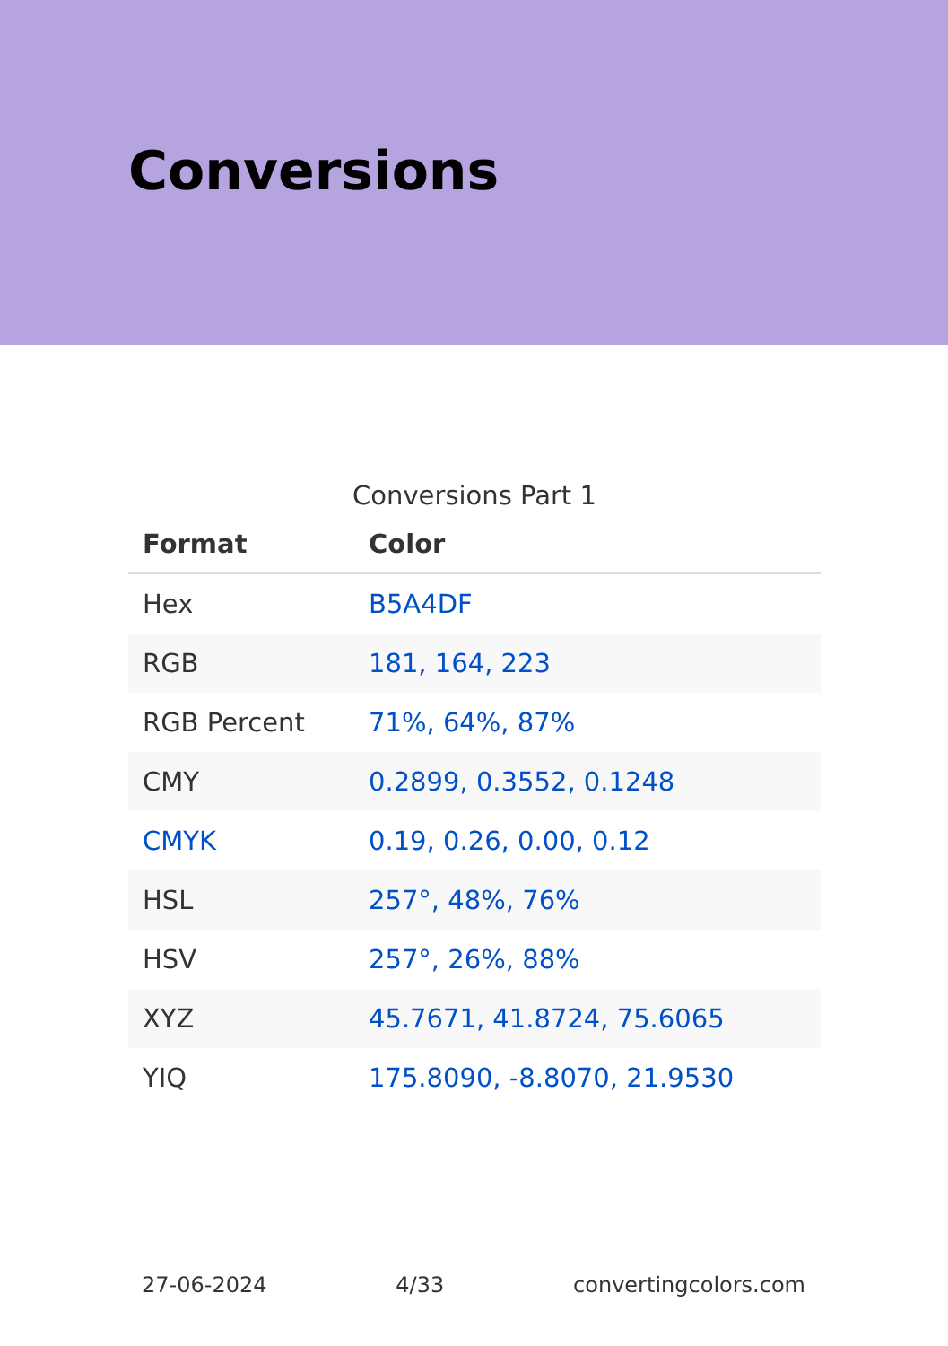Conversions
Conversions Part 1
| Format | Color |
| --- | --- |
| Hex | B5A4DF |
| RGB | 181, 164, 223 |
| RGB Percent | 71%, 64%, 87% |
| CMY | 0.2899, 0.3552, 0.1248 |
| CMYK | 0.19, 0.26, 0.00, 0.12 |
| HSL | 257°, 48%, 76% |
| HSV | 257°, 26%, 88% |
| XYZ | 45.7671, 41.8724, 75.6065 |
| YIQ | 175.8090, -8.8070, 21.9530 |
27-06-2024 4/33 convertingcolors.com